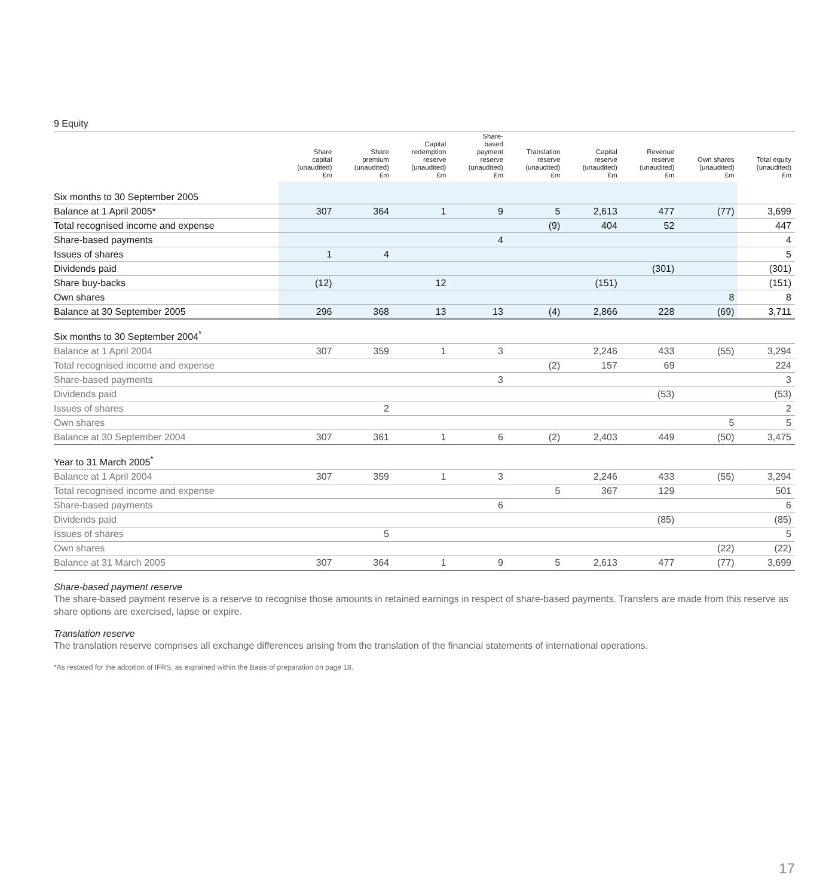9 Equity
| | Share capital (unaudited) £m | Share premium (unaudited) £m | Capital redemption reserve (unaudited) £m | Share- based payment reserve (unaudited) £m | Translation reserve (unaudited) £m | Capital reserve (unaudited) £m | Revenue reserve (unaudited) £m | Own shares (unaudited) £m | Total equity (unaudited) £m |
| --- | --- | --- | --- | --- | --- | --- | --- | --- | --- |
| Six months to 30 September 2005 | | | | | | | | | |
| Balance at 1 April 2005* | 307 | 364 | 1 | 9 | 5 | 2,613 | 477 | (77) | 3,699 |
| Total recognised income and expense | | | | | (9) | 404 | 52 | | 447 |
| Share-based payments | | | | 4 | | | | | 4 |
| Issues of shares | 1 | 4 | | | | | | | 5 |
| Dividends paid | | | | | | | (301) | | (301) |
| Share buy-backs | (12) | | 12 | | | (151) | | | (151) |
| Own shares | | | | | | | | 8 | 8 |
| Balance at 30 September 2005 | 296 | 368 | 13 | 13 | (4) | 2,866 | 228 | (69) | 3,711 |
| Six months to 30 September 2004<sup>*</sup> | | | | | | | | | |
| Balance at 1 April 2004 | 307 | 359 | 1 | 3 | | 2,246 | 433 | (55) | 3,294 |
| Total recognised income and expense | | | | | (2) | 157 | 69 | | 224 |
| Share-based payments | | | | 3 | | | | | 3 |
| Dividends paid | | | | | | | (53) | | (53) |
| Issues of shares | | 2 | | | | | | | 2 |
| Own shares | | | | | | | | 5 | 5 |
| Balance at 30 September 2004 | 307 | 361 | 1 | 6 | (2) | 2,403 | 449 | (50) | 3,475 |
| Year to 31 March 2005<sup>*</sup> | | | | | | | | | |
| Balance at 1 April 2004 | 307 | 359 | 1 | 3 | | 2,246 | 433 | (55) | 3,294 |
| Total recognised income and expense | | | | | 5 | 367 | 129 | | 501 |
| Share-based payments | | | | 6 | | | | | 6 |
| Dividends paid | | | | | | | (85) | | (85) |
| Issues of shares | | 5 | | | | | | | 5 |
| Own shares | | | | | | | | (22) | (22) |
| Balance at 31 March 2005 | 307 | 364 | 1 | 9 | 5 | 2,613 | 477 | (77) | 3,699 |
Share-based payment reserve
The share-based payment reserve is a reserve to recognise those amounts in retained earnings in respect of share-based payments. Transfers are made from this reserve as share options are exercised, lapse or expire.
Translation reserve
The translation reserve comprises all exchange differences arising from the translation of the financial statements of international operations.
*As restated for the adoption of IFRS, as explained within the Basis of preparation on page 18.
17